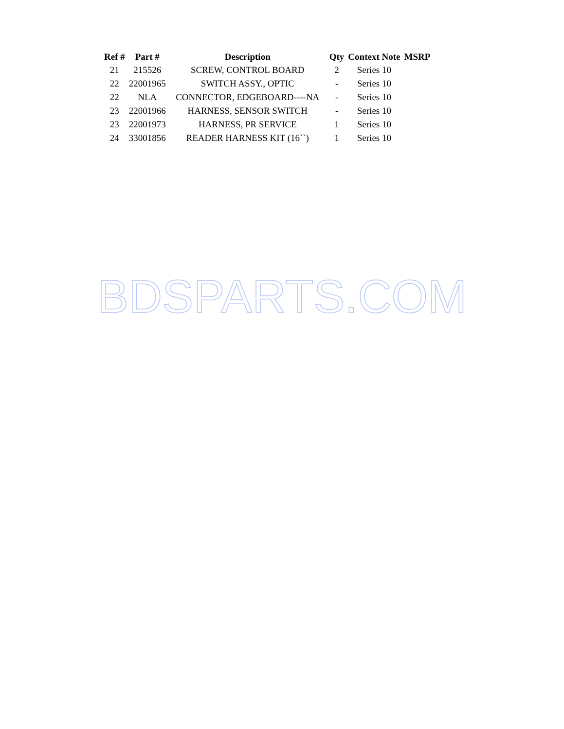| Ref # | Part # | Description | Qty | Context Note | MSRP |
| --- | --- | --- | --- | --- | --- |
| 21 | 215526 | SCREW, CONTROL BOARD | 2 | Series 10 | |
| 22 | 22001965 | SWITCH ASSY., OPTIC | - | Series 10 | |
| 22 | NLA | CONNECTOR, EDGEBOARD----NA | - | Series 10 | |
| 23 | 22001966 | HARNESS, SENSOR SWITCH | - | Series 10 | |
| 23 | 22001973 | HARNESS, PR SERVICE | 1 | Series 10 | |
| 24 | 33001856 | READER HARNESS KIT (16``) | 1 | Series 10 | |
BDSPARTS.COM